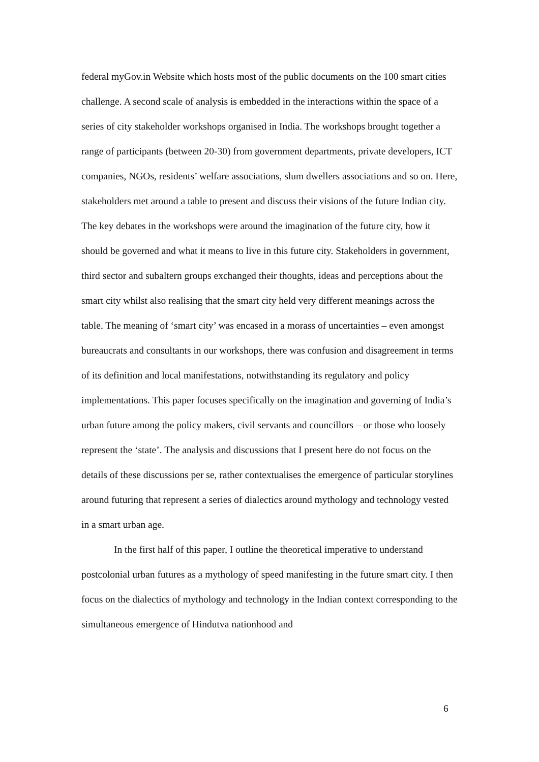federal myGov.in Website which hosts most of the public documents on the 100 smart cities challenge. A second scale of analysis is embedded in the interactions within the space of a series of city stakeholder workshops organised in India. The workshops brought together a range of participants (between 20-30) from government departments, private developers, ICT companies, NGOs, residents’ welfare associations, slum dwellers associations and so on. Here, stakeholders met around a table to present and discuss their visions of the future Indian city. The key debates in the workshops were around the imagination of the future city, how it should be governed and what it means to live in this future city. Stakeholders in government, third sector and subaltern groups exchanged their thoughts, ideas and perceptions about the smart city whilst also realising that the smart city held very different meanings across the table. The meaning of ‘smart city’ was encased in a morass of uncertainties – even amongst bureaucrats and consultants in our workshops, there was confusion and disagreement in terms of its definition and local manifestations, notwithstanding its regulatory and policy implementations. This paper focuses specifically on the imagination and governing of India’s urban future among the policy makers, civil servants and councillors – or those who loosely represent the ‘state’. The analysis and discussions that I present here do not focus on the details of these discussions per se, rather contextualises the emergence of particular storylines around futuring that represent a series of dialectics around mythology and technology vested in a smart urban age.
In the first half of this paper, I outline the theoretical imperative to understand postcolonial urban futures as a mythology of speed manifesting in the future smart city. I then focus on the dialectics of mythology and technology in the Indian context corresponding to the simultaneous emergence of Hindutva nationhood and
6